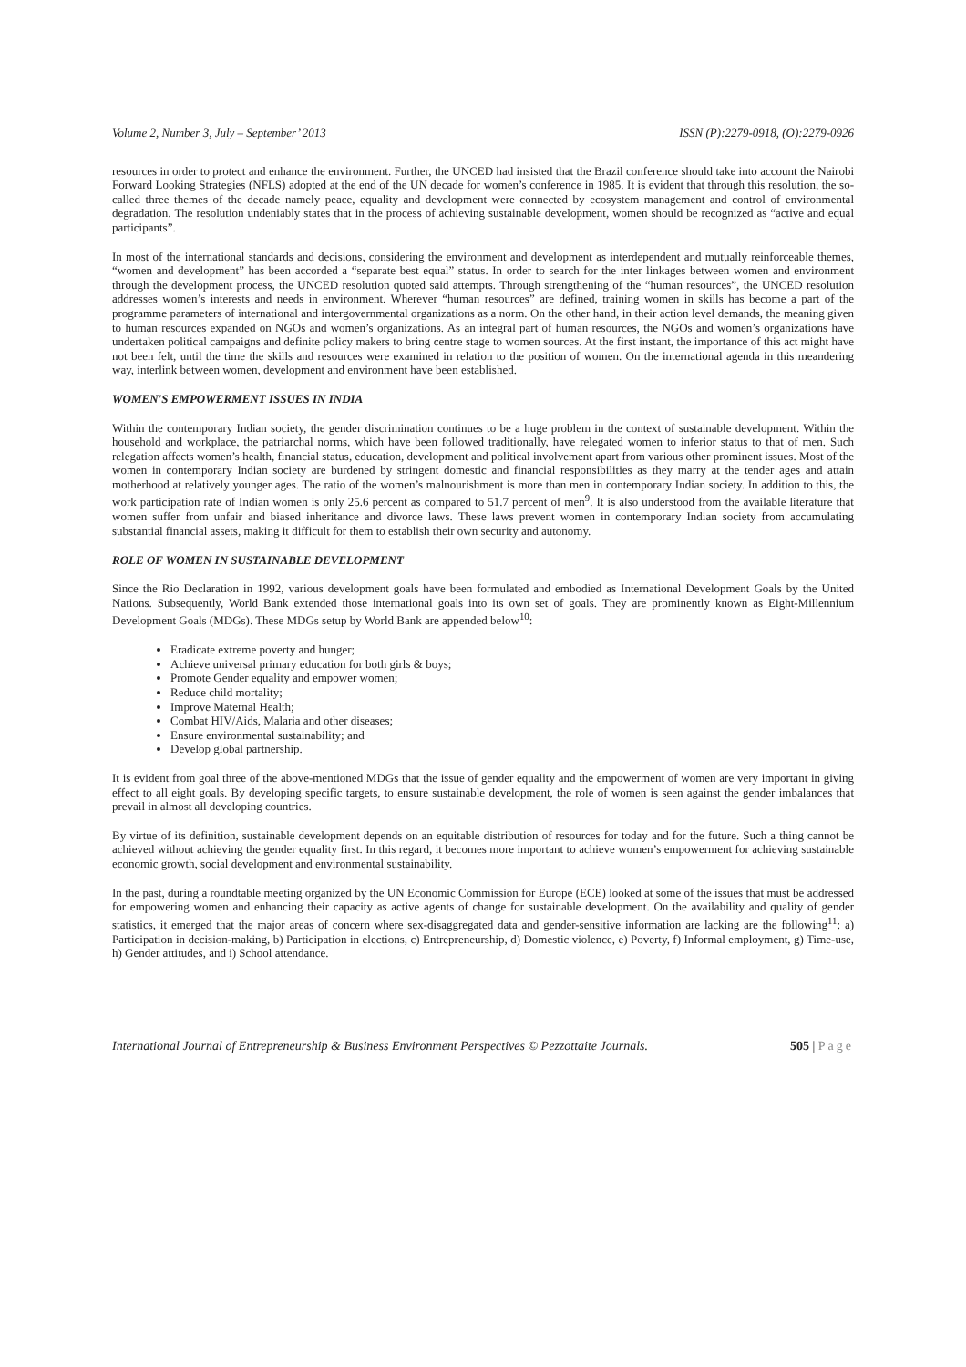Volume 2, Number 3, July – September’ 2013 ISSN (P):2279-0918, (O):2279-0926
resources in order to protect and enhance the environment. Further, the UNCED had insisted that the Brazil conference should take into account the Nairobi Forward Looking Strategies (NFLS) adopted at the end of the UN decade for women’s conference in 1985. It is evident that through this resolution, the so-called three themes of the decade namely peace, equality and development were connected by ecosystem management and control of environmental degradation. The resolution undeniably states that in the process of achieving sustainable development, women should be recognized as “active and equal participants”.
In most of the international standards and decisions, considering the environment and development as interdependent and mutually reinforceable themes, “women and development” has been accorded a “separate best equal” status. In order to search for the inter linkages between women and environment through the development process, the UNCED resolution quoted said attempts. Through strengthening of the “human resources”, the UNCED resolution addresses women’s interests and needs in environment. Wherever “human resources” are defined, training women in skills has become a part of the programme parameters of international and intergovernmental organizations as a norm. On the other hand, in their action level demands, the meaning given to human resources expanded on NGOs and women’s organizations. As an integral part of human resources, the NGOs and women’s organizations have undertaken political campaigns and definite policy makers to bring centre stage to women sources. At the first instant, the importance of this act might have not been felt, until the time the skills and resources were examined in relation to the position of women. On the international agenda in this meandering way, interlink between women, development and environment have been established.
WOMEN'S EMPOWERMENT ISSUES IN INDIA
Within the contemporary Indian society, the gender discrimination continues to be a huge problem in the context of sustainable development. Within the household and workplace, the patriarchal norms, which have been followed traditionally, have relegated women to inferior status to that of men. Such relegation affects women’s health, financial status, education, development and political involvement apart from various other prominent issues. Most of the women in contemporary Indian society are burdened by stringent domestic and financial responsibilities as they marry at the tender ages and attain motherhood at relatively younger ages. The ratio of the women’s malnourishment is more than men in contemporary Indian society. In addition to this, the work participation rate of Indian women is only 25.6 percent as compared to 51.7 percent of men<sup>9</sup>. It is also understood from the available literature that women suffer from unfair and biased inheritance and divorce laws. These laws prevent women in contemporary Indian society from accumulating substantial financial assets, making it difficult for them to establish their own security and autonomy.
ROLE OF WOMEN IN SUSTAINABLE DEVELOPMENT
Since the Rio Declaration in 1992, various development goals have been formulated and embodied as International Development Goals by the United Nations. Subsequently, World Bank extended those international goals into its own set of goals. They are prominently known as Eight-Millennium Development Goals (MDGs). These MDGs setup by World Bank are appended below<sup>10</sup>:
Eradicate extreme poverty and hunger;
Achieve universal primary education for both girls & boys;
Promote Gender equality and empower women;
Reduce child mortality;
Improve Maternal Health;
Combat HIV/Aids, Malaria and other diseases;
Ensure environmental sustainability; and
Develop global partnership.
It is evident from goal three of the above-mentioned MDGs that the issue of gender equality and the empowerment of women are very important in giving effect to all eight goals. By developing specific targets, to ensure sustainable development, the role of women is seen against the gender imbalances that prevail in almost all developing countries.
By virtue of its definition, sustainable development depends on an equitable distribution of resources for today and for the future. Such a thing cannot be achieved without achieving the gender equality first. In this regard, it becomes more important to achieve women’s empowerment for achieving sustainable economic growth, social development and environmental sustainability.
In the past, during a roundtable meeting organized by the UN Economic Commission for Europe (ECE) looked at some of the issues that must be addressed for empowering women and enhancing their capacity as active agents of change for sustainable development. On the availability and quality of gender statistics, it emerged that the major areas of concern where sex-disaggregated data and gender-sensitive information are lacking are the following<sup>11</sup>: a) Participation in decision-making, b) Participation in elections, c) Entrepreneurship, d) Domestic violence, e) Poverty, f) Informal employment, g) Time-use, h) Gender attitudes, and i) School attendance.
International Journal of Entrepreneurship & Business Environment Perspectives © Pezzottaite Journals. 505 | Page